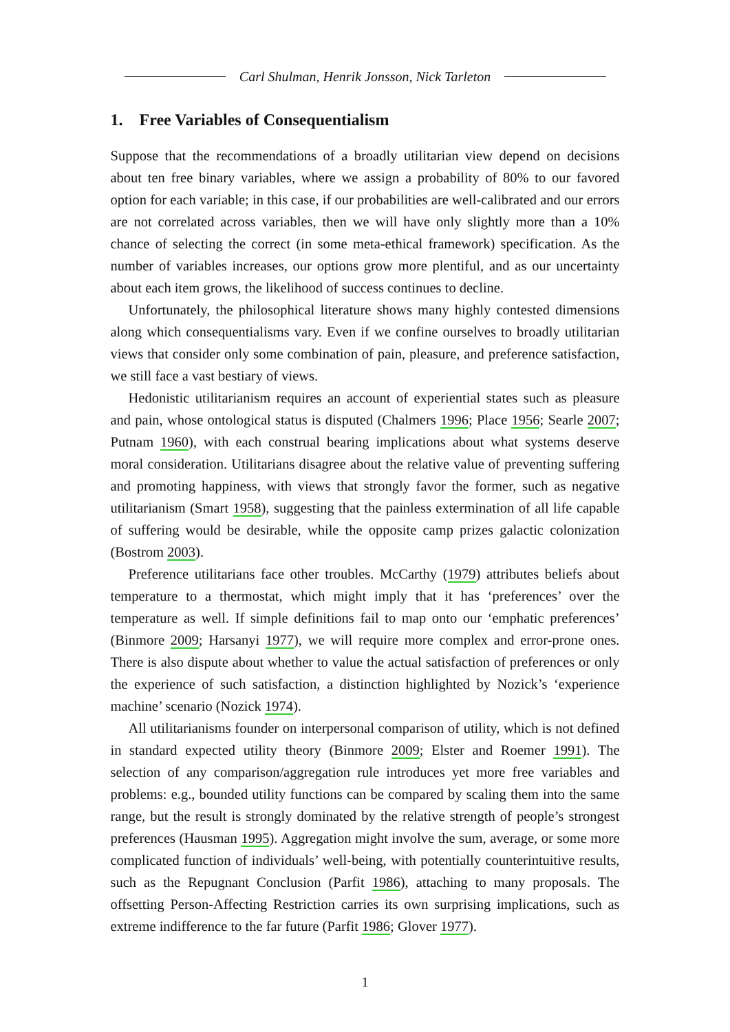Carl Shulman, Henrik Jonsson, Nick Tarleton
1. Free Variables of Consequentialism
Suppose that the recommendations of a broadly utilitarian view depend on decisions about ten free binary variables, where we assign a probability of 80% to our favored option for each variable; in this case, if our probabilities are well-calibrated and our errors are not correlated across variables, then we will have only slightly more than a 10% chance of selecting the correct (in some meta-ethical framework) specification. As the number of variables increases, our options grow more plentiful, and as our uncertainty about each item grows, the likelihood of success continues to decline.
Unfortunately, the philosophical literature shows many highly contested dimensions along which consequentialisms vary. Even if we confine ourselves to broadly utilitarian views that consider only some combination of pain, pleasure, and preference satisfaction, we still face a vast bestiary of views.
Hedonistic utilitarianism requires an account of experiential states such as pleasure and pain, whose ontological status is disputed (Chalmers 1996; Place 1956; Searle 2007; Putnam 1960), with each construal bearing implications about what systems deserve moral consideration. Utilitarians disagree about the relative value of preventing suffering and promoting happiness, with views that strongly favor the former, such as negative utilitarianism (Smart 1958), suggesting that the painless extermination of all life capable of suffering would be desirable, while the opposite camp prizes galactic colonization (Bostrom 2003).
Preference utilitarians face other troubles. McCarthy (1979) attributes beliefs about temperature to a thermostat, which might imply that it has ‘preferences’ over the temperature as well. If simple definitions fail to map onto our ‘emphatic preferences’ (Binmore 2009; Harsanyi 1977), we will require more complex and error-prone ones. There is also dispute about whether to value the actual satisfaction of preferences or only the experience of such satisfaction, a distinction highlighted by Nozick’s ‘experience machine’ scenario (Nozick 1974).
All utilitarianisms founder on interpersonal comparison of utility, which is not defined in standard expected utility theory (Binmore 2009; Elster and Roemer 1991). The selection of any comparison/aggregation rule introduces yet more free variables and problems: e.g., bounded utility functions can be compared by scaling them into the same range, but the result is strongly dominated by the relative strength of people’s strongest preferences (Hausman 1995). Aggregation might involve the sum, average, or some more complicated function of individuals’ well-being, with potentially counterintuitive results, such as the Repugnant Conclusion (Parfit 1986), attaching to many proposals. The offsetting Person-Affecting Restriction carries its own surprising implications, such as extreme indifference to the far future (Parfit 1986; Glover 1977).
1